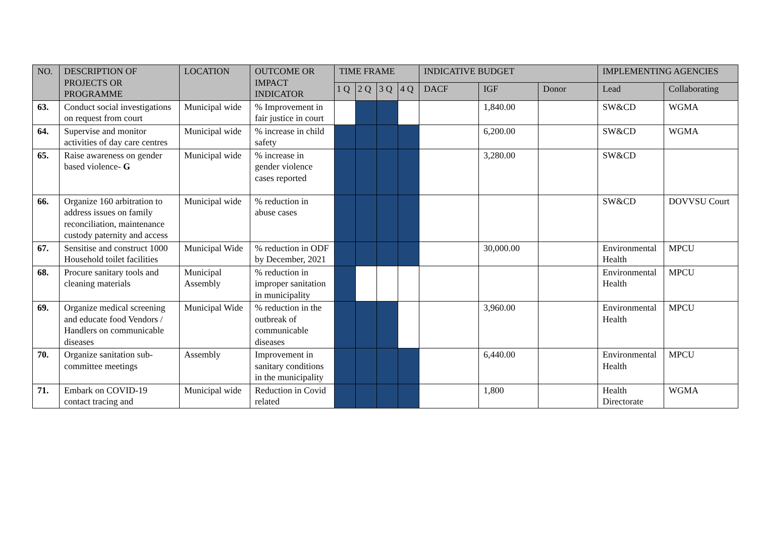| NO. | DESCRIPTION OF PROJECTS OR PROGRAMME | LOCATION | OUTCOME OR IMPACT INDICATOR | TIME FRAME | | | | INDICATIVE BUDGET | | | IMPLEMENTING AGENCIES | |
| --- | --- | --- | --- | --- | --- | --- | --- | --- | --- | --- | --- | --- |
| | | | | 1 Q | 2 Q | 3 Q | 4 Q | DACF | IGF | Donor | Lead | Collaborating |
| 63. | Conduct social investigations on request from court | Municipal wide | % Improvement in fair justice in court | | | | | | 1,840.00 | | SW&CD | WGMA |
| 64. | Supervise and monitor activities of day care centres | Municipal wide | % increase in child safety | | | | | | 6,200.00 | | SW&CD | WGMA |
| 65. | Raise awareness on gender based violence- G | Municipal wide | % increase in gender violence cases reported | | | | | | 3,280.00 | | SW&CD | |
| 66. | Organize 160 arbitration to address issues on family reconciliation, maintenance custody paternity and access | Municipal wide | % reduction in abuse cases | | | | | | | | SW&CD | DOVVSU Court |
| 67. | Sensitise and construct 1000 Household toilet facilities | Municipal Wide | % reduction in ODF by December, 2021 | | | | | | 30,000.00 | | Environmental Health | MPCU |
| 68. | Procure sanitary tools and cleaning materials | Municipal Assembly | % reduction in improper sanitation in municipality | | | | | | | | Environmental Health | MPCU |
| 69. | Organize medical screening and educate food Vendors / Handlers on communicable diseases | Municipal Wide | % reduction in the outbreak of communicable diseases | | | | | | 3,960.00 | | Environmental Health | MPCU |
| 70. | Organize sanitation sub-committee meetings | Assembly | Improvement in sanitary conditions in the municipality | | | | | | 6,440.00 | | Environmental Health | MPCU |
| 71. | Embark on COVID-19 contact tracing and | Municipal wide | Reduction in Covid related | | | | | | 1,800 | | Health Directorate | WGMA |